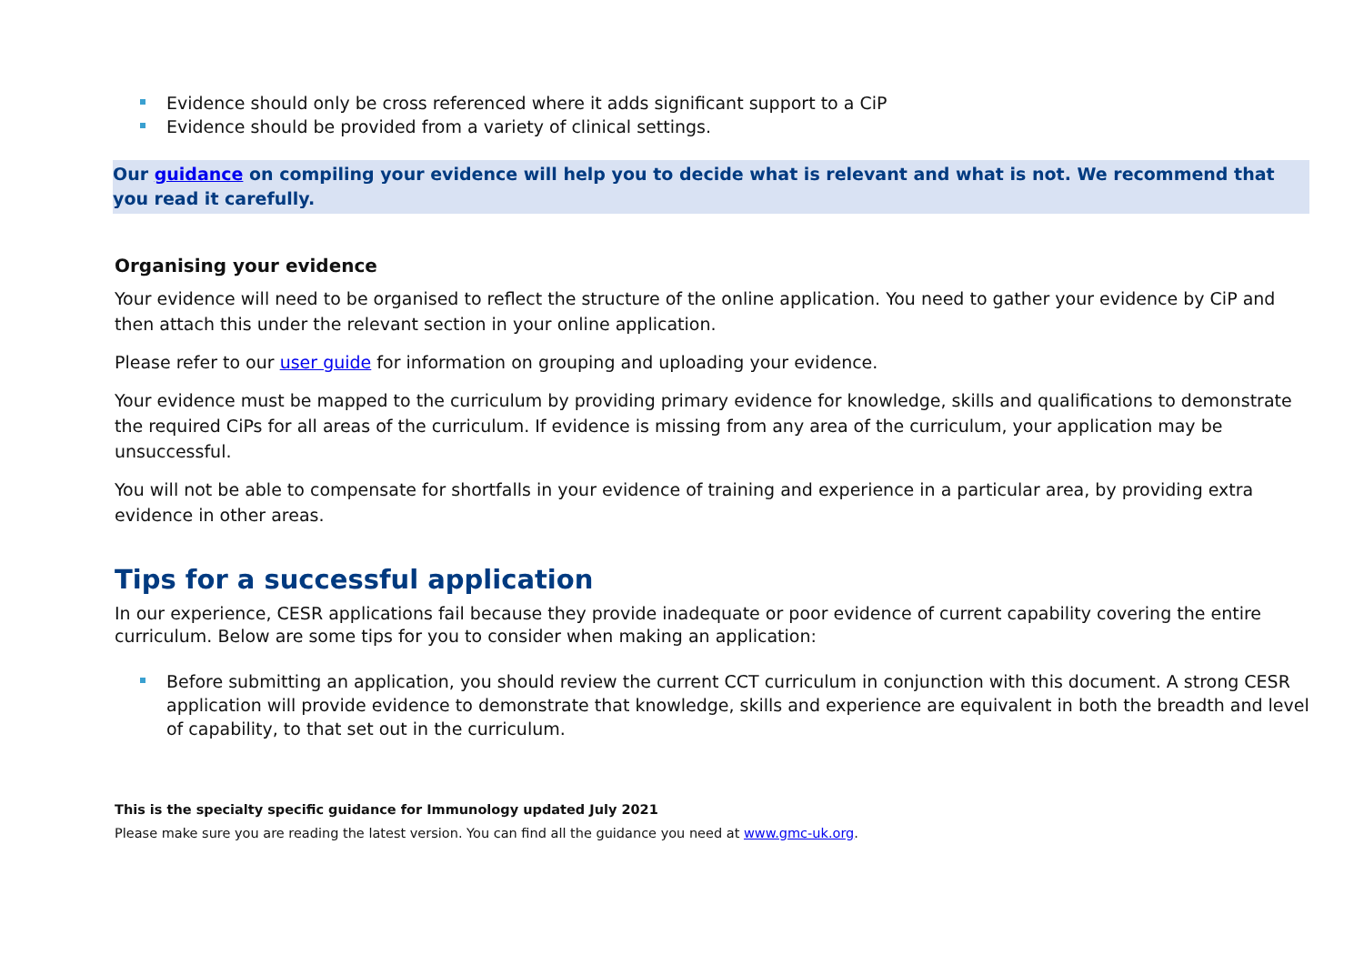Evidence should only be cross referenced where it adds significant support to a CiP
Evidence should be provided from a variety of clinical settings.
Our guidance on compiling your evidence will help you to decide what is relevant and what is not. We recommend that you read it carefully.
Organising your evidence
Your evidence will need to be organised to reflect the structure of the online application. You need to gather your evidence by CiP and then attach this under the relevant section in your online application.
Please refer to our user guide for information on grouping and uploading your evidence.
Your evidence must be mapped to the curriculum by providing primary evidence for knowledge, skills and qualifications to demonstrate the required CiPs for all areas of the curriculum. If evidence is missing from any area of the curriculum, your application may be unsuccessful.
You will not be able to compensate for shortfalls in your evidence of training and experience in a particular area, by providing extra evidence in other areas.
Tips for a successful application
In our experience, CESR applications fail because they provide inadequate or poor evidence of current capability covering the entire curriculum. Below are some tips for you to consider when making an application:
Before submitting an application, you should review the current CCT curriculum in conjunction with this document. A strong CESR application will provide evidence to demonstrate that knowledge, skills and experience are equivalent in both the breadth and level of capability, to that set out in the curriculum.
This is the specialty specific guidance for Immunology updated July 2021
Please make sure you are reading the latest version. You can find all the guidance you need at www.gmc-uk.org.